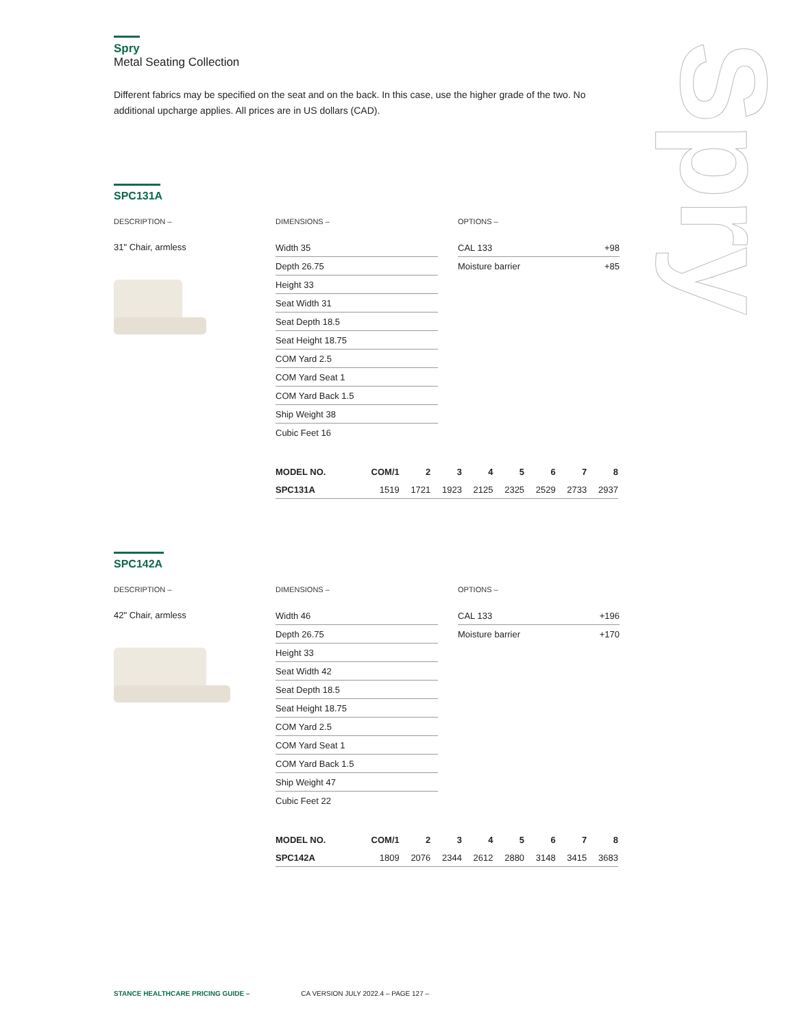Spry
Metal Seating Collection
Different fabrics may be specified on the seat and on the back. In this case, use the higher grade of the two. No additional upcharge applies. All prices are in US dollars (CAD).
Spry
SPC131A
DESCRIPTION –
31" Chair, armless
DIMENSIONS –
Width 35
Depth 26.75
Height 33
Seat Width 31
Seat Depth 18.5
Seat Height 18.75
COM Yard 2.5
COM Yard Seat 1
COM Yard Back 1.5
Ship Weight 38
Cubic Feet 16
OPTIONS –
CAL 133 +98
Moisture barrier +85
| MODEL NO. | COM/1 | 2 | 3 | 4 | 5 | 6 | 7 | 8 |
| --- | --- | --- | --- | --- | --- | --- | --- | --- |
| SPC131A | 1519 | 1721 | 1923 | 2125 | 2325 | 2529 | 2733 | 2937 |
SPC142A
DESCRIPTION –
42" Chair, armless
DIMENSIONS –
Width 46
Depth 26.75
Height 33
Seat Width 42
Seat Depth 18.5
Seat Height 18.75
COM Yard 2.5
COM Yard Seat 1
COM Yard Back 1.5
Ship Weight 47
Cubic Feet 22
OPTIONS –
CAL 133 +196
Moisture barrier +170
| MODEL NO. | COM/1 | 2 | 3 | 4 | 5 | 6 | 7 | 8 |
| --- | --- | --- | --- | --- | --- | --- | --- | --- |
| SPC142A | 1809 | 2076 | 2344 | 2612 | 2880 | 3148 | 3415 | 3683 |
STANCE HEALTHCARE PRICING GUIDE – CA VERSION JULY 2022.4 – PAGE 127 –